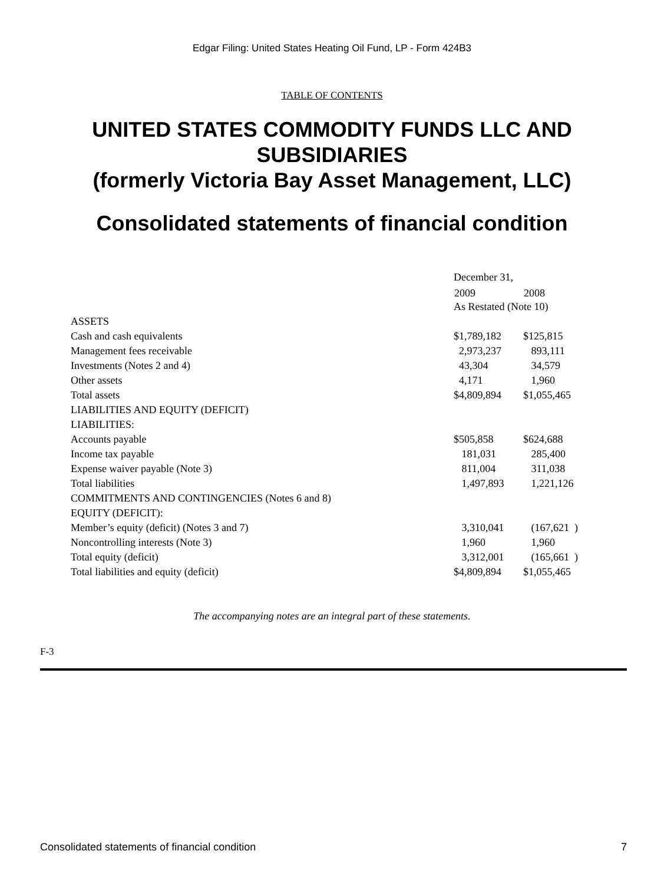Edgar Filing: United States Heating Oil Fund, LP - Form 424B3
TABLE OF CONTENTS
UNITED STATES COMMODITY FUNDS LLC AND SUBSIDIARIES
(formerly Victoria Bay Asset Management, LLC)
Consolidated statements of financial condition
| | December 31, | |
| | 2009 | 2008 |
| | As Restated (Note 10) | |
| ASSETS | | |
| Cash and cash equivalents | $1,789,182 | $125,815 |
| Management fees receivable | 2,973,237 | 893,111 |
| Investments (Notes 2 and 4) | 43,304 | 34,579 |
| Other assets | 4,171 | 1,960 |
| Total assets | $4,809,894 | $1,055,465 |
| LIABILITIES AND EQUITY (DEFICIT) | | |
| LIABILITIES: | | |
| Accounts payable | $505,858 | $624,688 |
| Income tax payable | 181,031 | 285,400 |
| Expense waiver payable (Note 3) | 811,004 | 311,038 |
| Total liabilities | 1,497,893 | 1,221,126 |
| COMMITMENTS AND CONTINGENCIES (Notes 6 and 8) | | |
| EQUITY (DEFICIT): | | |
| Member’s equity (deficit) (Notes 3 and 7) | 3,310,041 | (167,621 ) |
| Noncontrolling interests (Note 3) | 1,960 | 1,960 |
| Total equity (deficit) | 3,312,001 | (165,661 ) |
| Total liabilities and equity (deficit) | $4,809,894 | $1,055,465 |
The accompanying notes are an integral part of these statements.
F-3
Consolidated statements of financial condition 7